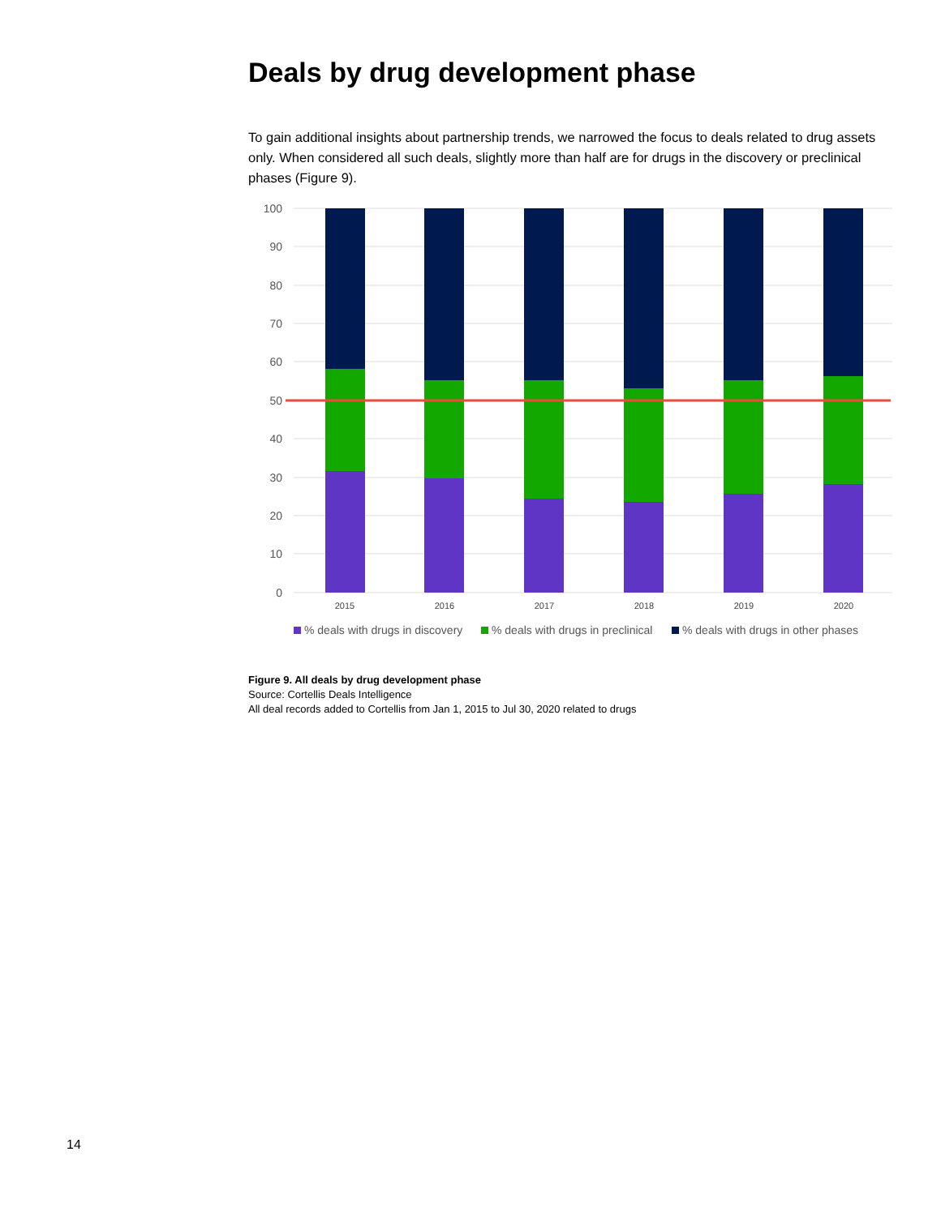Deals by drug development phase
To gain additional insights about partnership trends, we narrowed the focus to deals related to drug assets only. When considered all such deals, slightly more than half are for drugs in the discovery or preclinical phases (Figure 9).
100
90
80
70
60
50
40
30
20
10
0
2015
2016
2017
2018
2019
2020
% deals with drugs in discovery
% deals with drugs in preclinical
% deals with drugs in other phases
Figure 9. All deals by drug development phase
Source: Cortellis Deals Intelligence
All deal records added to Cortellis from Jan 1, 2015 to Jul 30, 2020 related to drugs
14